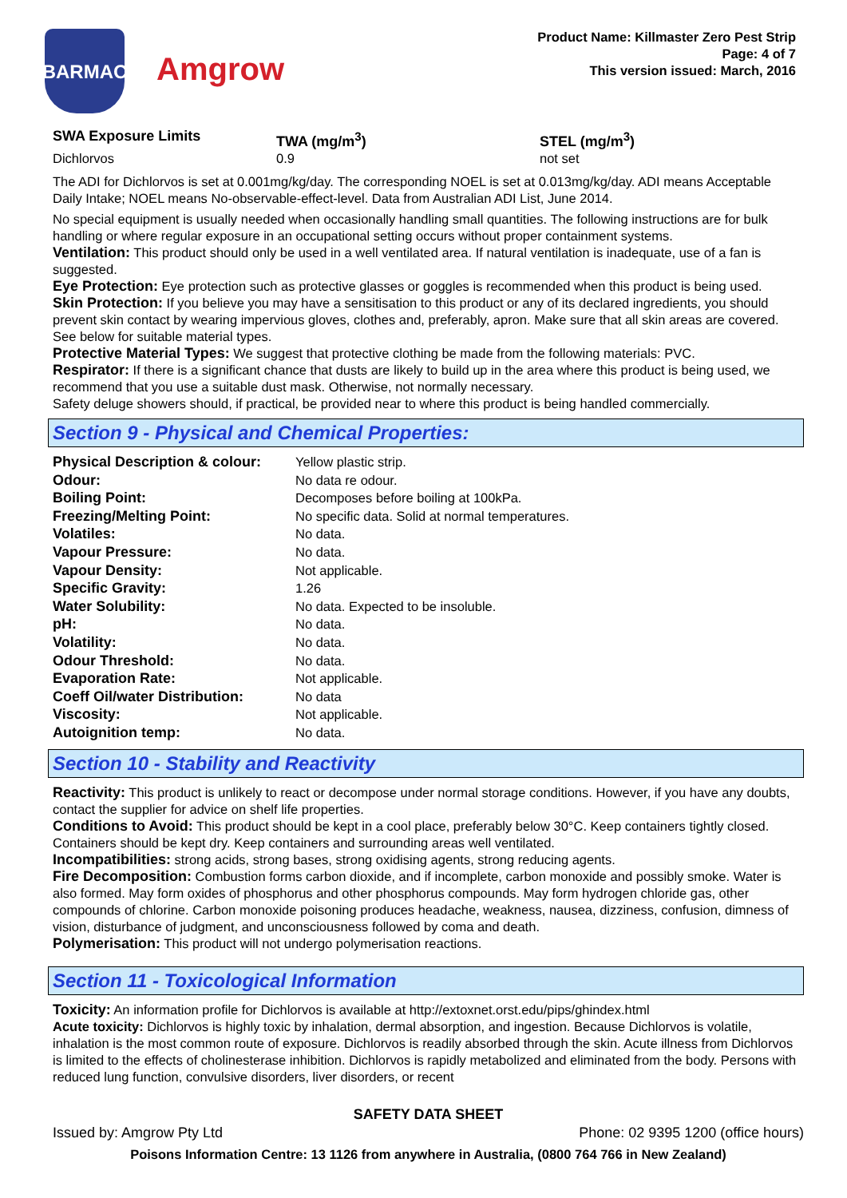BARMAC
Amgrow
Product Name: Killmaster Zero Pest Strip
Page: 4 of 7
This version issued: March, 2016
| SWA Exposure Limits | TWA (mg/m<sup>3</sup>) | STEL (mg/m<sup>3</sup>) |
| Dichlorvos | 0.9 | not set |
The ADI for Dichlorvos is set at 0.001mg/kg/day. The corresponding NOEL is set at 0.013mg/kg/day. ADI means Acceptable Daily Intake; NOEL means No-observable-effect-level. Data from Australian ADI List, June 2014.
No special equipment is usually needed when occasionally handling small quantities. The following instructions are for bulk handling or where regular exposure in an occupational setting occurs without proper containment systems.
Ventilation: This product should only be used in a well ventilated area. If natural ventilation is inadequate, use of a fan is suggested.
Eye Protection: Eye protection such as protective glasses or goggles is recommended when this product is being used.
Skin Protection: If you believe you may have a sensitisation to this product or any of its declared ingredients, you should prevent skin contact by wearing impervious gloves, clothes and, preferably, apron. Make sure that all skin areas are covered. See below for suitable material types.
Protective Material Types: We suggest that protective clothing be made from the following materials: PVC.
Respirator: If there is a significant chance that dusts are likely to build up in the area where this product is being used, we recommend that you use a suitable dust mask. Otherwise, not normally necessary.
Safety deluge showers should, if practical, be provided near to where this product is being handled commercially.
Section 9 - Physical and Chemical Properties:
| Physical Description & colour: | Yellow plastic strip. |
| Odour: | No data re odour. |
| Boiling Point: | Decomposes before boiling at 100kPa. |
| Freezing/Melting Point: | No specific data. Solid at normal temperatures. |
| Volatiles: | No data. |
| Vapour Pressure: | No data. |
| Vapour Density: | Not applicable. |
| Specific Gravity: | 1.26 |
| Water Solubility: | No data. Expected to be insoluble. |
| pH: | No data. |
| Volatility: | No data. |
| Odour Threshold: | No data. |
| Evaporation Rate: | Not applicable. |
| Coeff Oil/water Distribution: | No data |
| Viscosity: | Not applicable. |
| Autoignition temp: | No data. |
Section 10 - Stability and Reactivity
Reactivity: This product is unlikely to react or decompose under normal storage conditions. However, if you have any doubts, contact the supplier for advice on shelf life properties.
Conditions to Avoid: This product should be kept in a cool place, preferably below 30°C. Keep containers tightly closed. Containers should be kept dry. Keep containers and surrounding areas well ventilated.
Incompatibilities: strong acids, strong bases, strong oxidising agents, strong reducing agents.
Fire Decomposition: Combustion forms carbon dioxide, and if incomplete, carbon monoxide and possibly smoke. Water is also formed. May form oxides of phosphorus and other phosphorus compounds. May form hydrogen chloride gas, other compounds of chlorine. Carbon monoxide poisoning produces headache, weakness, nausea, dizziness, confusion, dimness of vision, disturbance of judgment, and unconsciousness followed by coma and death.
Polymerisation: This product will not undergo polymerisation reactions.
Section 11 - Toxicological Information
Toxicity: An information profile for Dichlorvos is available at http://extoxnet.orst.edu/pips/ghindex.html
Acute toxicity: Dichlorvos is highly toxic by inhalation, dermal absorption, and ingestion. Because Dichlorvos is volatile, inhalation is the most common route of exposure. Dichlorvos is readily absorbed through the skin. Acute illness from Dichlorvos is limited to the effects of cholinesterase inhibition. Dichlorvos is rapidly metabolized and eliminated from the body. Persons with reduced lung function, convulsive disorders, liver disorders, or recent
SAFETY DATA SHEET
Issued by: Amgrow Pty Ltd Phone: 02 9395 1200 (office hours)
Poisons Information Centre: 13 1126 from anywhere in Australia, (0800 764 766 in New Zealand)